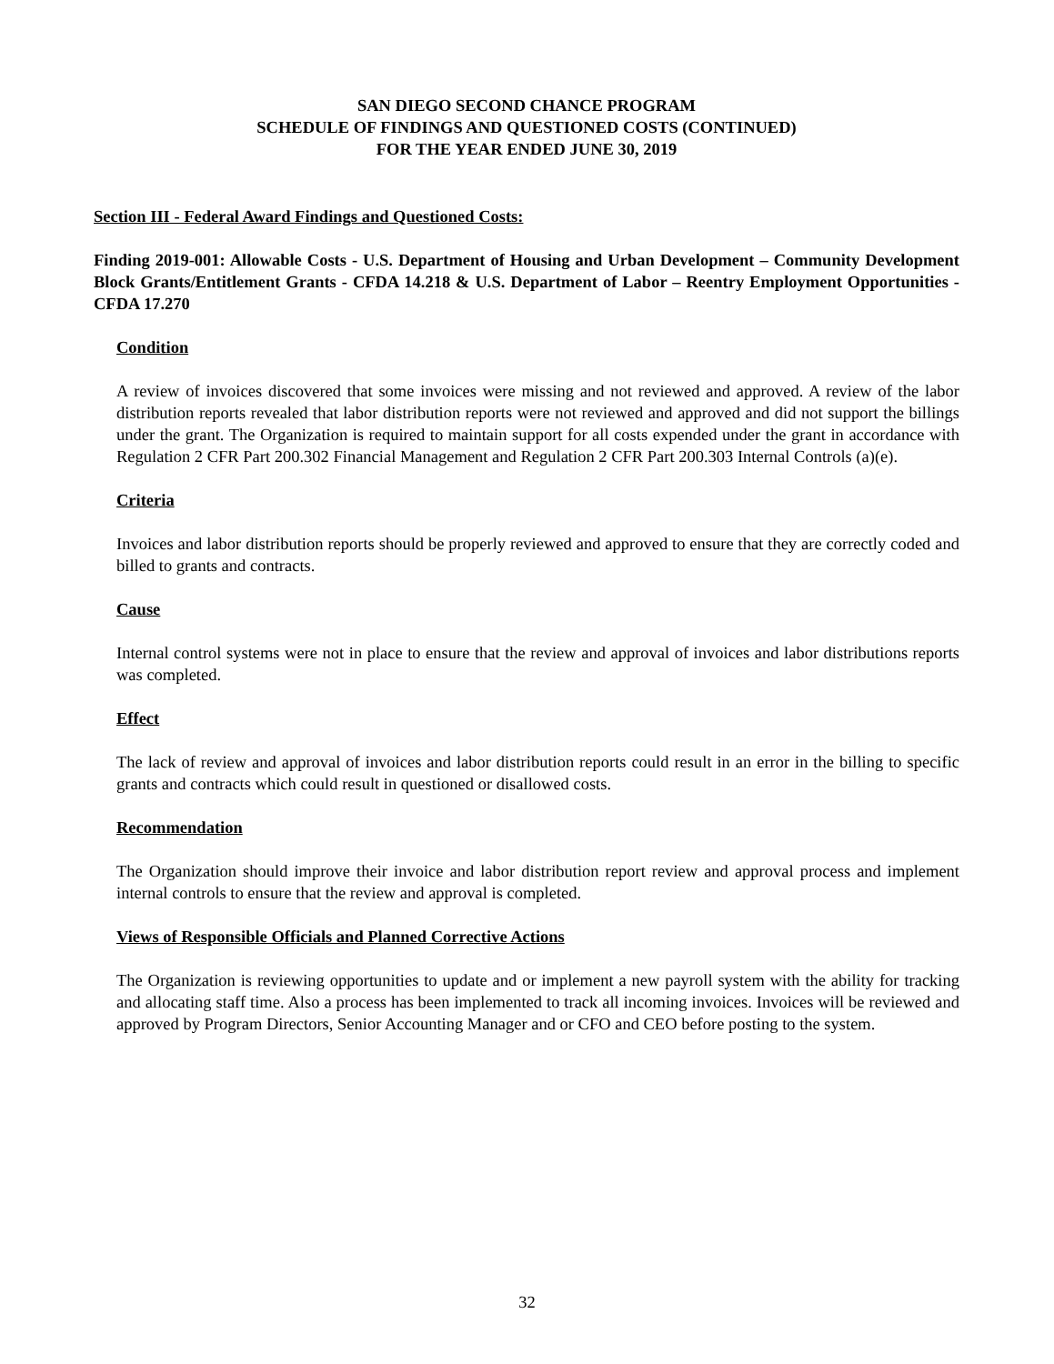SAN DIEGO SECOND CHANCE PROGRAM
SCHEDULE OF FINDINGS AND QUESTIONED COSTS (CONTINUED)
FOR THE YEAR ENDED JUNE 30, 2019
Section III - Federal Award Findings and Questioned Costs:
Finding 2019-001: Allowable Costs - U.S. Department of Housing and Urban Development – Community Development Block Grants/Entitlement Grants - CFDA 14.218 & U.S. Department of Labor – Reentry Employment Opportunities - CFDA 17.270
Condition
A review of invoices discovered that some invoices were missing and not reviewed and approved. A review of the labor distribution reports revealed that labor distribution reports were not reviewed and approved and did not support the billings under the grant. The Organization is required to maintain support for all costs expended under the grant in accordance with Regulation 2 CFR Part 200.302 Financial Management and Regulation 2 CFR Part 200.303 Internal Controls (a)(e).
Criteria
Invoices and labor distribution reports should be properly reviewed and approved to ensure that they are correctly coded and billed to grants and contracts.
Cause
Internal control systems were not in place to ensure that the review and approval of invoices and labor distributions reports was completed.
Effect
The lack of review and approval of invoices and labor distribution reports could result in an error in the billing to specific grants and contracts which could result in questioned or disallowed costs.
Recommendation
The Organization should improve their invoice and labor distribution report review and approval process and implement internal controls to ensure that the review and approval is completed.
Views of Responsible Officials and Planned Corrective Actions
The Organization is reviewing opportunities to update and or implement a new payroll system with the ability for tracking and allocating staff time. Also a process has been implemented to track all incoming invoices. Invoices will be reviewed and approved by Program Directors, Senior Accounting Manager and or CFO and CEO before posting to the system.
32